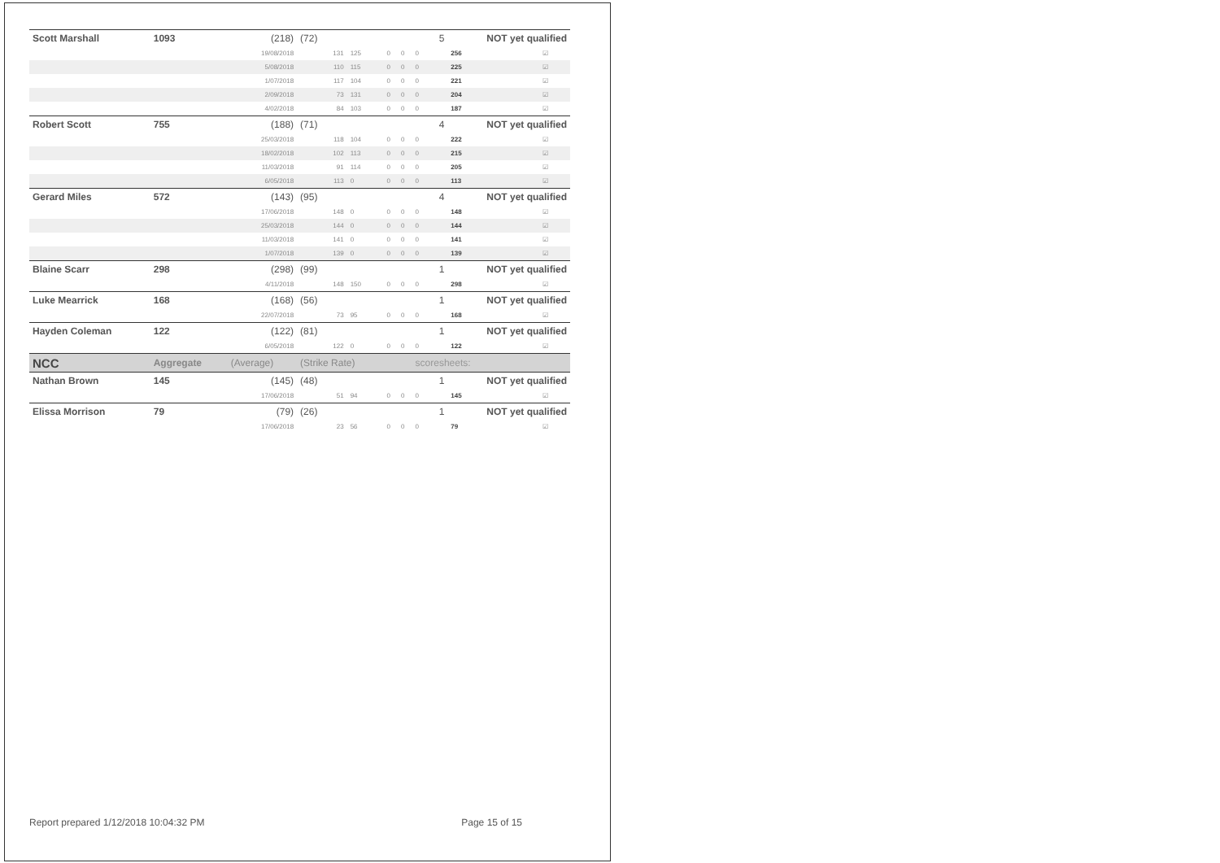| Scott Marshall | 1093 | (218) | (72) | | | | 5 | NOT yet qualified | |
| | | 19/08/2018 | 131 | 125 | 0 | 0 | 0 | 256 | ☑ |
| | | 5/08/2018 | 110 | 115 | 0 | 0 | 0 | 225 | ☑ |
| | | 1/07/2018 | 117 | 104 | 0 | 0 | 0 | 221 | ☑ |
| | | 2/09/2018 | 73 | 131 | 0 | 0 | 0 | 204 | ☑ |
| | | 4/02/2018 | 84 | 103 | 0 | 0 | 0 | 187 | ☑ |
| Robert Scott | 755 | (188) | (71) | | | | 4 | NOT yet qualified | |
| | | 25/03/2018 | 118 | 104 | 0 | 0 | 0 | 222 | ☑ |
| | | 18/02/2018 | 102 | 113 | 0 | 0 | 0 | 215 | ☑ |
| | | 11/03/2018 | 91 | 114 | 0 | 0 | 0 | 205 | ☑ |
| | | 6/05/2018 | 113 | 0 | 0 | 0 | 0 | 113 | ☑ |
| Gerard Miles | 572 | (143) | (95) | | | | 4 | NOT yet qualified | |
| | | 17/06/2018 | 148 | 0 | 0 | 0 | 0 | 148 | ☑ |
| | | 25/03/2018 | 144 | 0 | 0 | 0 | 0 | 144 | ☑ |
| | | 11/03/2018 | 141 | 0 | 0 | 0 | 0 | 141 | ☑ |
| | | 1/07/2018 | 139 | 0 | 0 | 0 | 0 | 139 | ☑ |
| Blaine Scarr | 298 | (298) | (99) | | | | 1 | NOT yet qualified | |
| | | 4/11/2018 | 148 | 150 | 0 | 0 | 0 | 298 | ☑ |
| Luke Mearrick | 168 | (168) | (56) | | | | 1 | NOT yet qualified | |
| | | 22/07/2018 | 73 | 95 | 0 | 0 | 0 | 168 | ☑ |
| Hayden Coleman | 122 | (122) | (81) | | | | 1 | NOT yet qualified | |
| | | 6/05/2018 | 122 | 0 | 0 | 0 | 0 | 122 | ☑ |
| NCC | Aggregate | (Average) | (Strike Rate) | | | | scoresheets: | | |
| Nathan Brown | 145 | (145) | (48) | | | | 1 | NOT yet qualified | |
| | | 17/06/2018 | 51 | 94 | 0 | 0 | 0 | 145 | ☑ |
| Elissa Morrison | 79 | (79) | (26) | | | | 1 | NOT yet qualified | |
| | | 17/06/2018 | 23 | 56 | 0 | 0 | 0 | 79 | ☑ |
Report prepared 1/12/2018 10:04:32 PM Page 15 of 15